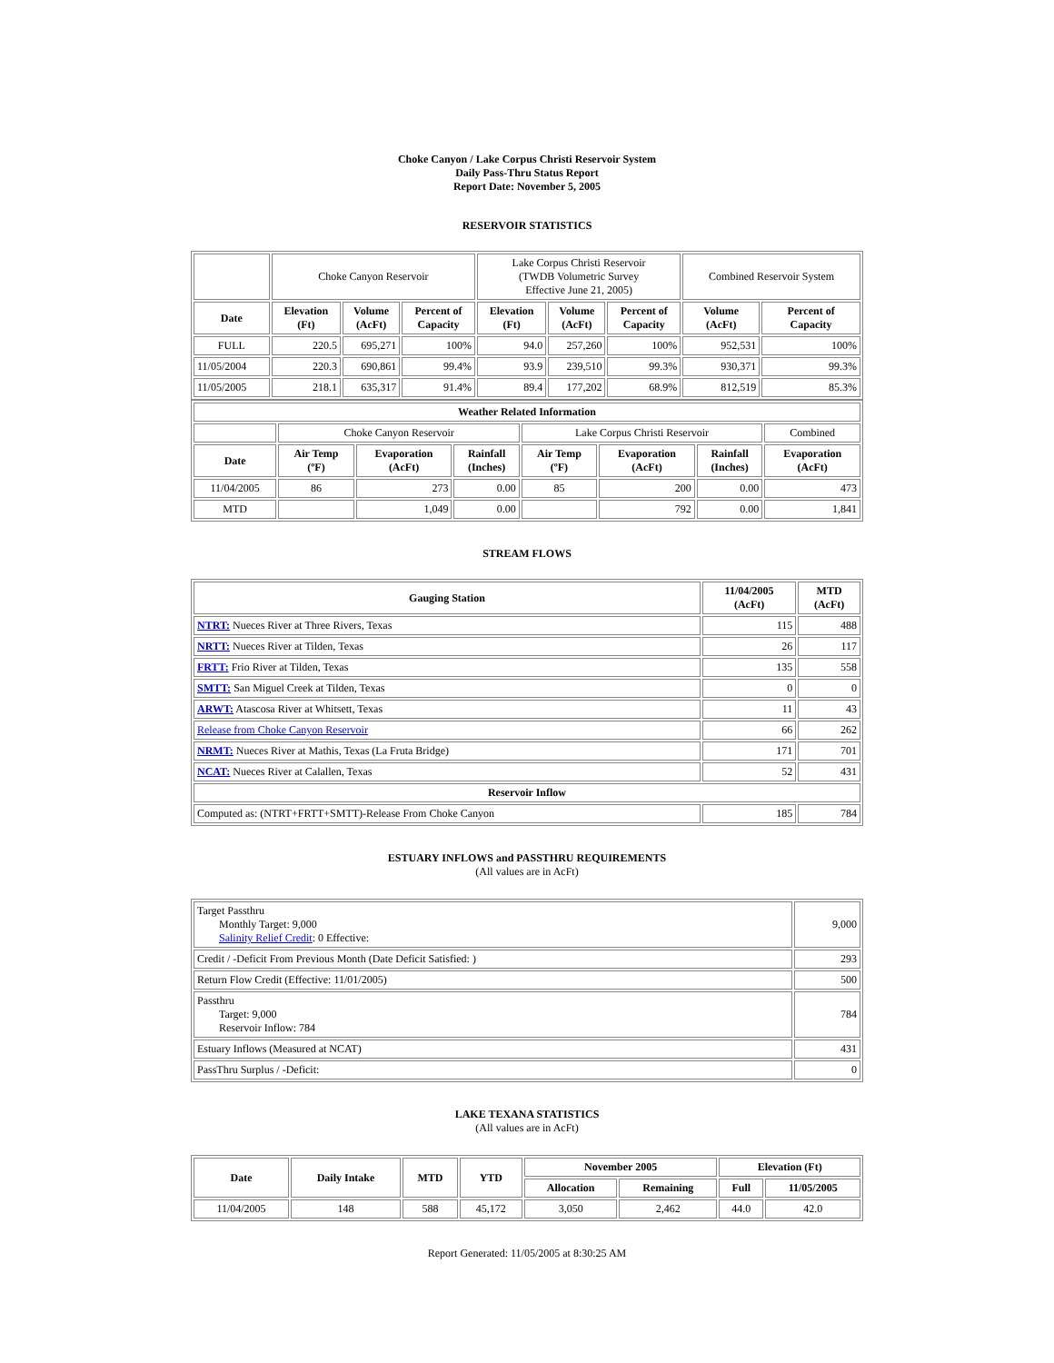Choke Canyon / Lake Corpus Christi Reservoir System
Daily Pass-Thru Status Report
Report Date: November 5, 2005
RESERVOIR STATISTICS
| | Choke Canyon Reservoir | | | Lake Corpus Christi Reservoir (TWDB Volumetric Survey Effective June 21, 2005) | | | Combined Reservoir System | |
| Date | Elevation (Ft) | Volume (AcFt) | Percent of Capacity | Elevation (Ft) | Volume (AcFt) | Percent of Capacity | Volume (AcFt) | Percent of Capacity |
| FULL | 220.5 | 695,271 | 100% | 94.0 | 257,260 | 100% | 952,531 | 100% |
| 11/05/2004 | 220.3 | 690,861 | 99.4% | 93.9 | 239,510 | 99.3% | 930,371 | 99.3% |
| 11/05/2005 | 218.1 | 635,317 | 91.4% | 89.4 | 177,202 | 68.9% | 812,519 | 85.3% |
| Weather Related Information | | | | | | | |
| --- | --- | --- | --- | --- | --- | --- | --- |
| | Choke Canyon Reservoir | | | Lake Corpus Christi Reservoir | | | Combined |
| Date | Air Temp (ºF) | Evaporation (AcFt) | Rainfall (Inches) | Air Temp (ºF) | Evaporation (AcFt) | Rainfall (Inches) | Evaporation (AcFt) |
| 11/04/2005 | 86 | 273 | 0.00 | 85 | 200 | 0.00 | 473 |
| MTD | | 1,049 | 0.00 | | 792 | 0.00 | 1,841 |
STREAM FLOWS
| Gauging Station | 11/04/2005 (AcFt) | MTD (AcFt) |
| --- | --- | --- |
| NTRT: Nueces River at Three Rivers, Texas | 115 | 488 |
| NRTT: Nueces River at Tilden, Texas | 26 | 117 |
| FRTT: Frio River at Tilden, Texas | 135 | 558 |
| SMTT: San Miguel Creek at Tilden, Texas | 0 | 0 |
| ARWT: Atascosa River at Whitsett, Texas | 11 | 43 |
| Release from Choke Canyon Reservoir | 66 | 262 |
| NRMT: Nueces River at Mathis, Texas (La Fruta Bridge) | 171 | 701 |
| NCAT: Nueces River at Calallen, Texas | 52 | 431 |
| Reservoir Inflow | | |
| Computed as: (NTRT+FRTT+SMTT)-Release From Choke Canyon | 185 | 784 |
ESTUARY INFLOWS and PASSTHRU REQUIREMENTS
(All values are in AcFt)
| Target Passthru Monthly Target: 9,000 Salinity Relief Credit : 0 Effective: | 9,000 |
| Credit / -Deficit From Previous Month (Date Deficit Satisfied: ) | 293 |
| Return Flow Credit (Effective: 11/01/2005) | 500 |
| Passthru Target: 9,000 Reservoir Inflow: 784 | 784 |
| Estuary Inflows (Measured at NCAT) | 431 |
| PassThru Surplus / -Deficit: | 0 |
LAKE TEXANA STATISTICS
(All values are in AcFt)
| Date | Daily Intake | MTD | YTD | November 2005 | | Elevation (Ft) | |
| --- | --- | --- | --- | --- | --- | --- | --- |
| | | | | Allocation | Remaining | Full | 11/05/2005 |
| 11/04/2005 | 148 | 588 | 45,172 | 3,050 | 2,462 | 44.0 | 42.0 |
Report Generated: 11/05/2005 at 8:30:25 AM